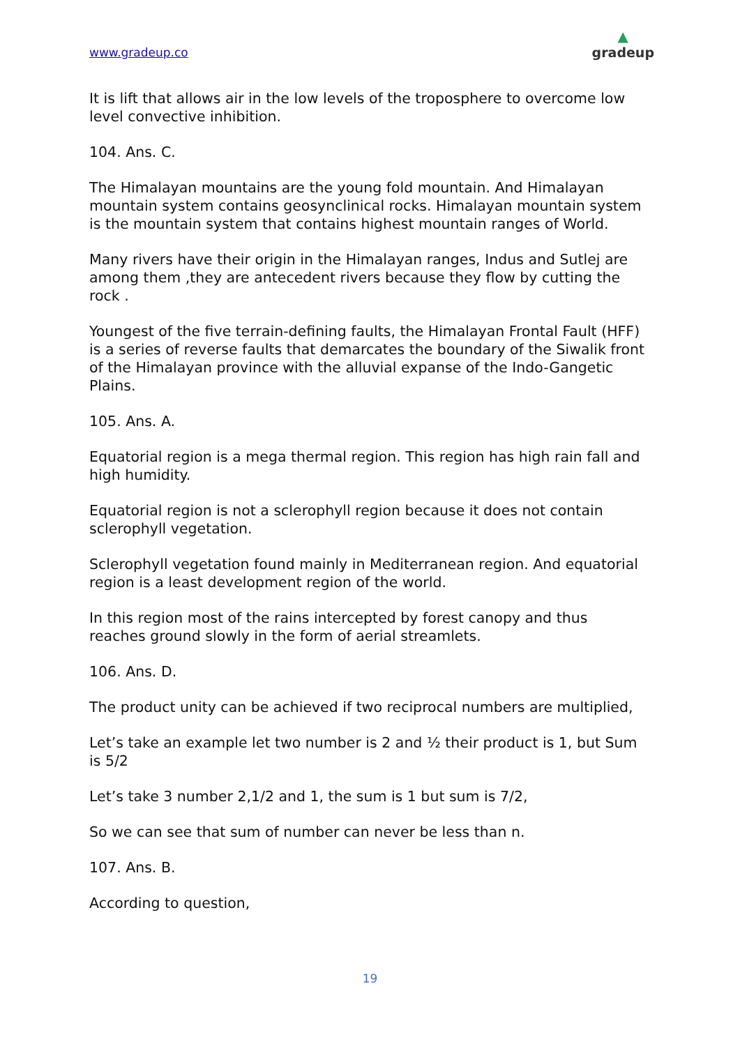www.gradeup.co
▲
gradeup
It is lift that allows air in the low levels of the troposphere to overcome low level convective inhibition.
104. Ans. C.
The Himalayan mountains are the young fold mountain. And Himalayan mountain system contains geosynclinical rocks. Himalayan mountain system is the mountain system that contains highest mountain ranges of World.
Many rivers have their origin in the Himalayan ranges, Indus and Sutlej are among them ,they are antecedent rivers because they flow by cutting the rock .
Youngest of the five terrain-defining faults, the Himalayan Frontal Fault (HFF) is a series of reverse faults that demarcates the boundary of the Siwalik front of the Himalayan province with the alluvial expanse of the Indo-Gangetic Plains.
105. Ans. A.
Equatorial region is a mega thermal region. This region has high rain fall and high humidity.
Equatorial region is not a sclerophyll region because it does not contain sclerophyll vegetation.
Sclerophyll vegetation found mainly in Mediterranean region. And equatorial region is a least development region of the world.
In this region most of the rains intercepted by forest canopy and thus reaches ground slowly in the form of aerial streamlets.
106. Ans. D.
The product unity can be achieved if two reciprocal numbers are multiplied,
Let’s take an example let two number is 2 and ½ their product is 1, but Sum is 5/2
Let’s take 3 number 2,1/2 and 1, the sum is 1 but sum is 7/2,
So we can see that sum of number can never be less than n.
107. Ans. B.
According to question,
19